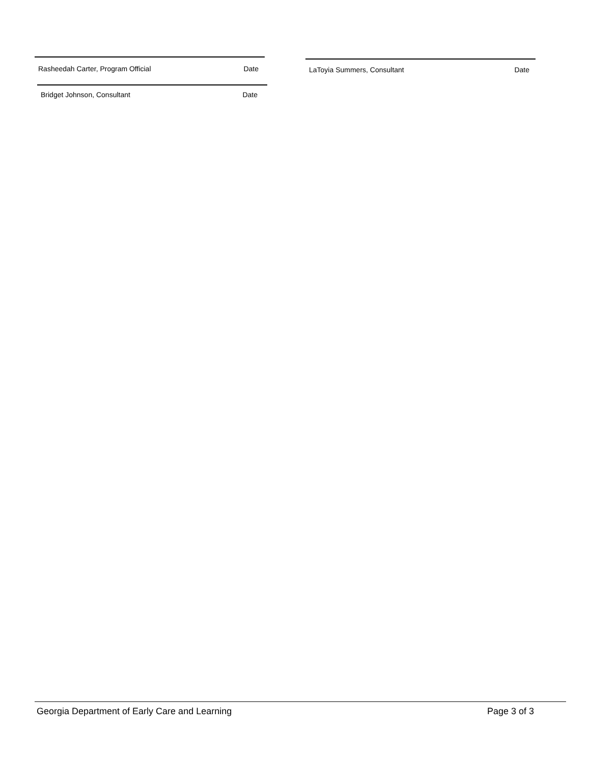Rasheedah Carter, Program Official Date LaToyia Summers, Consultant Date
Bridget Johnson, Consultant Date
Georgia Department of Early Care and Learning Page 3 of 3